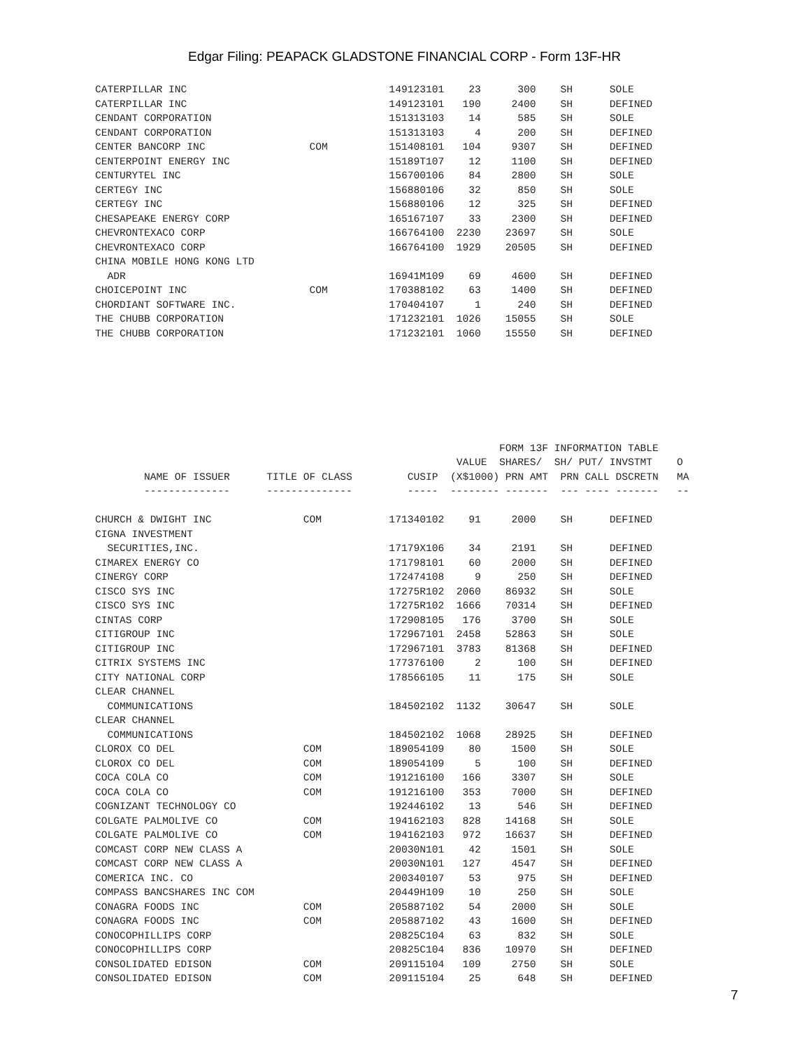Edgar Filing: PEAPACK GLADSTONE FINANCIAL CORP - Form 13F-HR
CATERPILLAR INC                                 149123101    23      300    SH      SOLE
CATERPILLAR INC                                 149123101   190     2400    SH      DEFINED
CENDANT CORPORATION                             151313103    14      585    SH      SOLE
CENDANT CORPORATION                             151313103     4      200    SH      DEFINED
CENTER BANCORP INC                 COM          151408101   104     9307    SH      DEFINED
CENTERPOINT ENERGY INC                          15189T107    12     1100    SH      DEFINED
CENTURYTEL INC                                  156700106    84     2800    SH      SOLE
CERTEGY INC                                     156880106    32      850    SH      SOLE
CERTEGY INC                                     156880106    12      325    SH      DEFINED
CHESAPEAKE ENERGY CORP                          165167107    33     2300    SH      DEFINED
CHEVRONTEXACO CORP                              166764100  2230    23697    SH      SOLE
CHEVRONTEXACO CORP                              166764100  1929    20505    SH      DEFINED
CHINA MOBILE HONG KONG LTD
  ADR                                           16941M109    69     4600    SH      DEFINED
CHOICEPOINT INC                    COM          170388102    63     1400    SH      DEFINED
CHORDIANT SOFTWARE INC.                         170404107     1      240    SH      DEFINED
THE CHUBB CORPORATION                           171232101  1026    15055    SH      SOLE
THE CHUBB CORPORATION                           171232101  1060    15550    SH      DEFINED







                                                                  FORM 13F INFORMATION TABLE
                                                           VALUE  SHARES/  SH/ PUT/ INVSTMT    O
        NAME OF ISSUER      TITLE OF CLASS         CUSIP  (X$1000) PRN AMT  PRN CALL DSCRETN   MA
        --------------      --------------         -----  -------- -------  --- ---- -------   --

CHURCH & DWIGHT INC               COM           171340102    91     2000    SH      DEFINED
CIGNA INVESTMENT
  SECURITIES,INC.                               17179X106    34     2191    SH      DEFINED
CIMAREX ENERGY CO                               171798101    60     2000    SH      DEFINED
CINERGY CORP                                    172474108     9      250    SH      DEFINED
CISCO SYS INC                                   17275R102  2060    86932    SH      SOLE
CISCO SYS INC                                   17275R102  1666    70314    SH      DEFINED
CINTAS CORP                                     172908105   176     3700    SH      SOLE
CITIGROUP INC                                   172967101  2458    52863    SH      SOLE
CITIGROUP INC                                   172967101  3783    81368    SH      DEFINED
CITRIX SYSTEMS INC                              177376100     2      100    SH      DEFINED
CITY NATIONAL CORP                              178566105    11      175    SH      SOLE
CLEAR CHANNEL
  COMMUNICATIONS                                184502102  1132    30647    SH      SOLE
CLEAR CHANNEL
  COMMUNICATIONS                                184502102  1068    28925    SH      DEFINED
CLOROX CO DEL                     COM           189054109    80     1500    SH      SOLE
CLOROX CO DEL                     COM           189054109     5      100    SH      DEFINED
COCA COLA CO                      COM           191216100   166     3307    SH      SOLE
COCA COLA CO                      COM           191216100   353     7000    SH      DEFINED
COGNIZANT TECHNOLOGY CO                         192446102    13      546    SH      DEFINED
COLGATE PALMOLIVE CO              COM           194162103   828    14168    SH      SOLE
COLGATE PALMOLIVE CO              COM           194162103   972    16637    SH      DEFINED
COMCAST CORP NEW CLASS A                        20030N101    42     1501    SH      SOLE
COMCAST CORP NEW CLASS A                        20030N101   127     4547    SH      DEFINED
COMERICA INC. CO                                200340107    53      975    SH      DEFINED
COMPASS BANCSHARES INC COM                      20449H109    10      250    SH      SOLE
CONAGRA FOODS INC                 COM           205887102    54     2000    SH      SOLE
CONAGRA FOODS INC                 COM           205887102    43     1600    SH      DEFINED
CONOCOPHILLIPS CORP                             20825C104    63      832    SH      SOLE
CONOCOPHILLIPS CORP                             20825C104   836    10970    SH      DEFINED
CONSOLIDATED EDISON               COM           209115104   109     2750    SH      SOLE
CONSOLIDATED EDISON               COM           209115104    25      648    SH      DEFINED
7